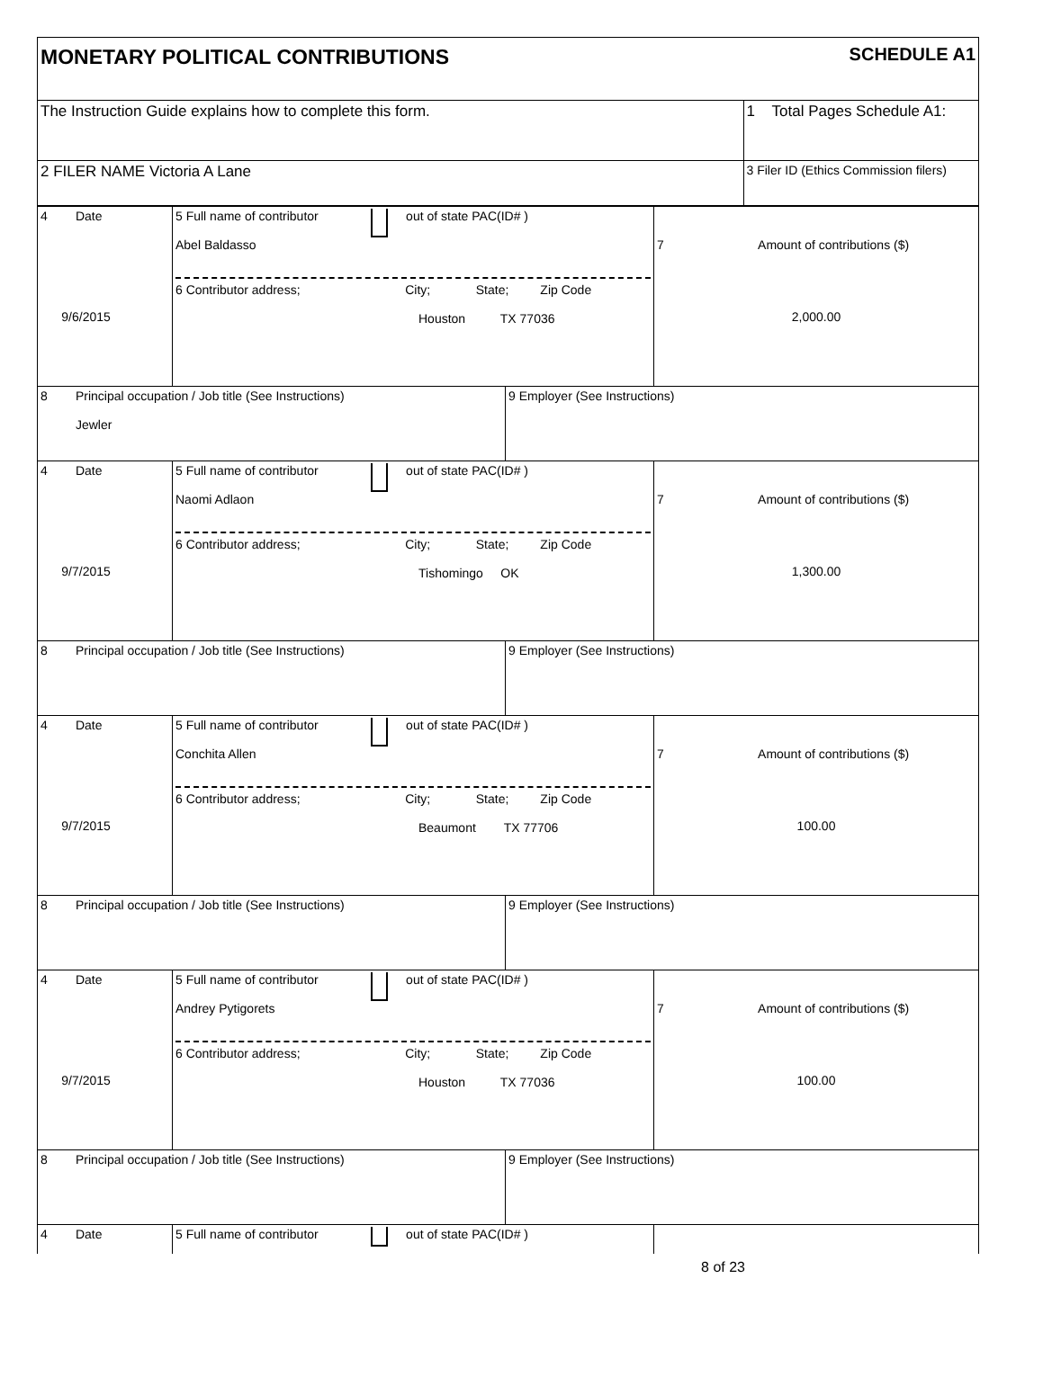| MONETARY POLITICAL CONTRIBUTIONS SCHEDULE A1 | |
| The Instruction Guide explains how to complete this form. | 1 Total Pages Schedule A1: |
| 2 FILER NAME Victoria A Lane | 3 Filer ID (Ethics Commission filers) |
| 4 Date 9/6/2015 | 5 Full name of contributor out of state PAC(ID# ) Abel Baldasso 6 Contributor address; City; State; Zip Code Houston TX 77036 | | 7 Amount of contributions ($) 2,000.00 |
| 8 Principal occupation / Job title (See Instructions) Jewler | | 9 Employer (See Instructions) | |
| 4 Date 9/7/2015 | 5 Full name of contributor out of state PAC(ID# ) Naomi Adlaon 6 Contributor address; City; State; Zip Code Tishomingo OK | | 7 Amount of contributions ($) 1,300.00 |
| 8 Principal occupation / Job title (See Instructions) | | 9 Employer (See Instructions) | |
| 4 Date 9/7/2015 | 5 Full name of contributor out of state PAC(ID# ) Conchita Allen 6 Contributor address; City; State; Zip Code Beaumont TX 77706 | | 7 Amount of contributions ($) 100.00 |
| 8 Principal occupation / Job title (See Instructions) | | 9 Employer (See Instructions) | |
| 4 Date 9/7/2015 | 5 Full name of contributor out of state PAC(ID# ) Andrey Pytigorets 6 Contributor address; City; State; Zip Code Houston TX 77036 | | 7 Amount of contributions ($) 100.00 |
| 8 Principal occupation / Job title (See Instructions) | | 9 Employer (See Instructions) | |
| 4 Date | 5 Full name of contributor out of state PAC(ID# ) | | |
8 of 23